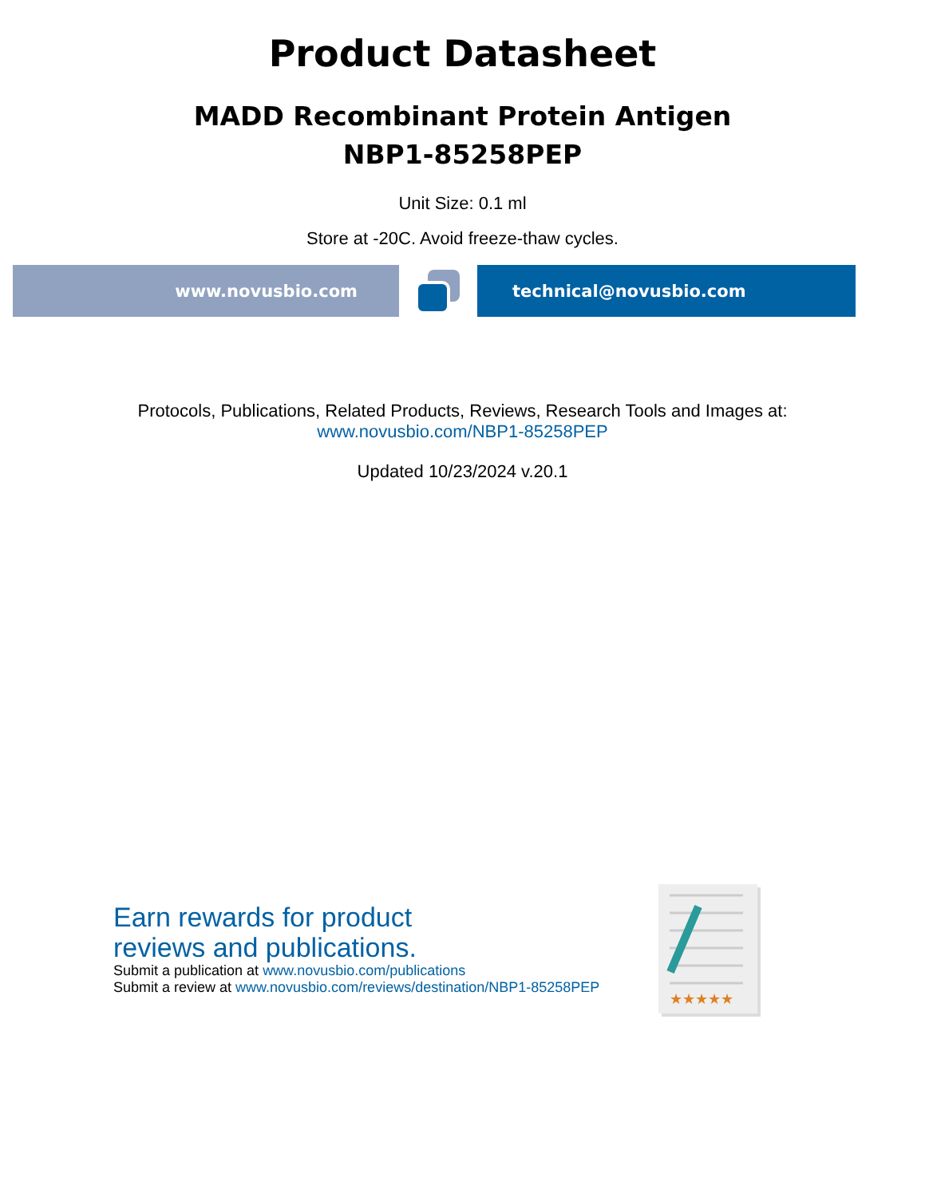Product Datasheet
MADD Recombinant Protein Antigen
NBP1-85258PEP
Unit Size: 0.1 ml
Store at -20C. Avoid freeze-thaw cycles.
www.novusbio.com technical@novusbio.com
Protocols, Publications, Related Products, Reviews, Research Tools and Images at:
www.novusbio.com/NBP1-85258PEP
Updated 10/23/2024 v.20.1
Earn rewards for product
reviews and publications.
Submit a publication at www.novusbio.com/publications
Submit a review at www.novusbio.com/reviews/destination/NBP1-85258PEP
★★★★★